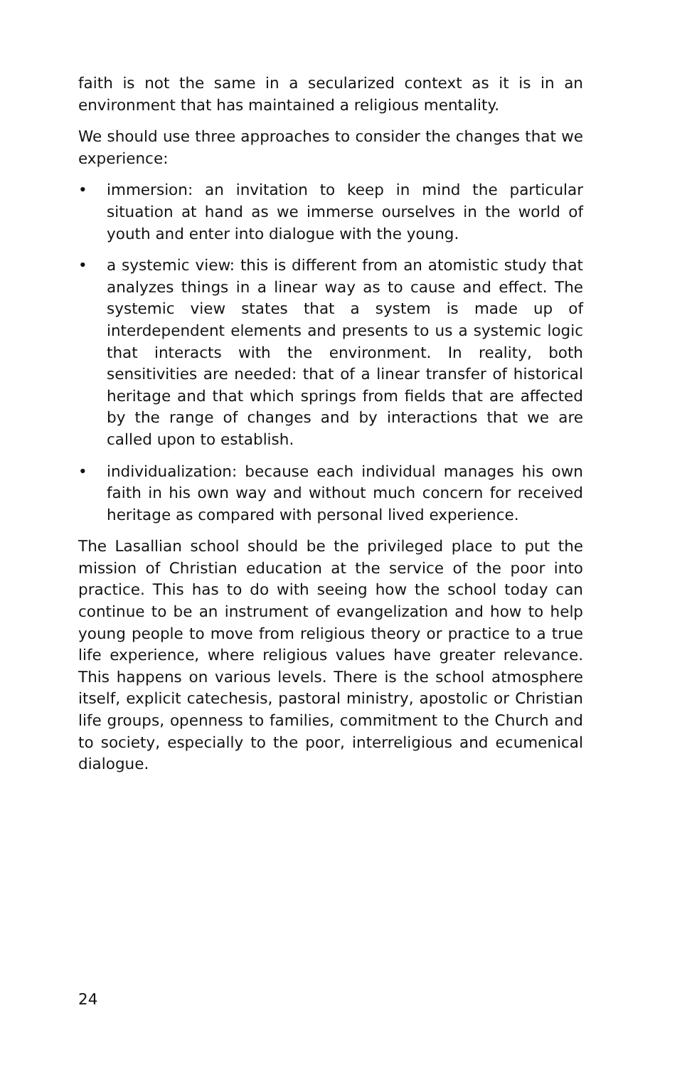faith is not the same in a secularized context as it is in an environment that has maintained a religious mentality.
We should use three approaches to consider the changes that we experience:
• immersion: an invitation to keep in mind the particular situation at hand as we immerse ourselves in the world of youth and enter into dialogue with the young.
• a systemic view: this is different from an atomistic study that analyzes things in a linear way as to cause and effect. The systemic view states that a system is made up of interdependent elements and presents to us a systemic logic that interacts with the environment. In reality, both sensitivities are needed: that of a linear transfer of historical heritage and that which springs from fields that are affected by the range of changes and by interactions that we are called upon to establish.
• individualization: because each individual manages his own faith in his own way and without much concern for received heritage as compared with personal lived experience.
The Lasallian school should be the privileged place to put the mission of Christian education at the service of the poor into practice. This has to do with seeing how the school today can continue to be an instrument of evangelization and how to help young people to move from religious theory or practice to a true life experience, where religious values have greater relevance. This happens on various levels. There is the school atmosphere itself, explicit catechesis, pastoral ministry, apostolic or Christian life groups, openness to families, commitment to the Church and to society, especially to the poor, interreligious and ecumenical dialogue.
24